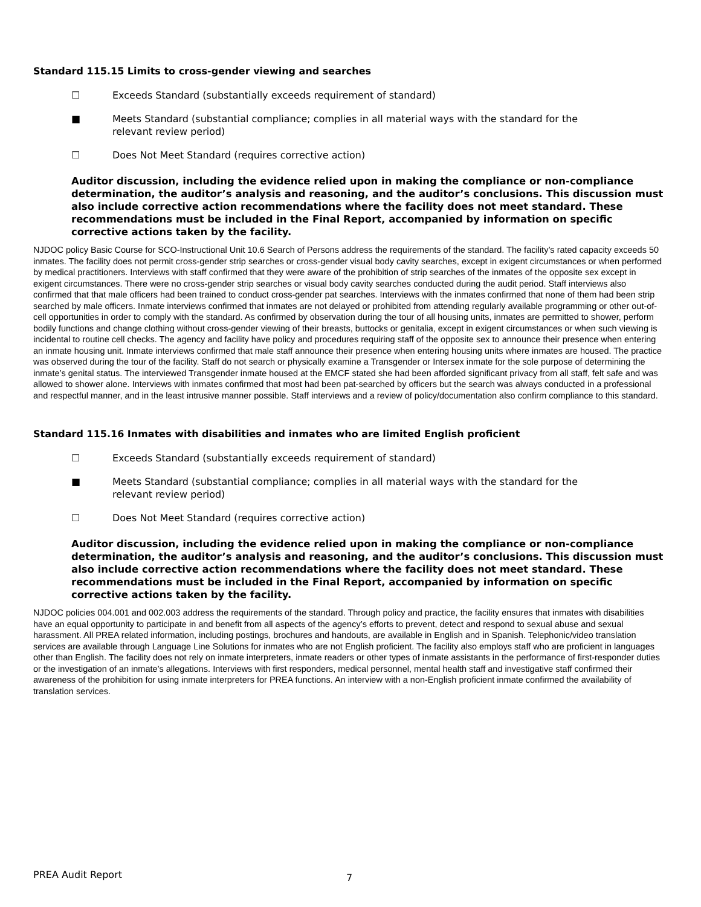Standard 115.15 Limits to cross-gender viewing and searches
☐ Exceeds Standard (substantially exceeds requirement of standard)
■ Meets Standard (substantial compliance; complies in all material ways with the standard for the
relevant review period)
☐ Does Not Meet Standard (requires corrective action)
Auditor discussion, including the evidence relied upon in making the compliance or non-compliance determination, the auditor’s analysis and reasoning, and the auditor’s conclusions. This discussion must also include corrective action recommendations where the facility does not meet standard. These recommendations must be included in the Final Report, accompanied by information on specific corrective actions taken by the facility.
NJDOC policy Basic Course for SCO-Instructional Unit 10.6 Search of Persons address the requirements of the standard. The facility’s rated capacity exceeds 50 inmates. The facility does not permit cross-gender strip searches or cross-gender visual body cavity searches, except in exigent circumstances or when performed by medical practitioners. Interviews with staff confirmed that they were aware of the prohibition of strip searches of the inmates of the opposite sex except in exigent circumstances. There were no cross-gender strip searches or visual body cavity searches conducted during the audit period. Staff interviews also confirmed that that male officers had been trained to conduct cross-gender pat searches. Interviews with the inmates confirmed that none of them had been strip searched by male officers. Inmate interviews confirmed that inmates are not delayed or prohibited from attending regularly available programming or other out-of-cell opportunities in order to comply with the standard. As confirmed by observation during the tour of all housing units, inmates are permitted to shower, perform bodily functions and change clothing without cross-gender viewing of their breasts, buttocks or genitalia, except in exigent circumstances or when such viewing is incidental to routine cell checks. The agency and facility have policy and procedures requiring staff of the opposite sex to announce their presence when entering an inmate housing unit. Inmate interviews confirmed that male staff announce their presence when entering housing units where inmates are housed. The practice was observed during the tour of the facility. Staff do not search or physically examine a Transgender or Intersex inmate for the sole purpose of determining the inmate’s genital status. The interviewed Transgender inmate housed at the EMCF stated she had been afforded significant privacy from all staff, felt safe and was allowed to shower alone. Interviews with inmates confirmed that most had been pat-searched by officers but the search was always conducted in a professional and respectful manner, and in the least intrusive manner possible. Staff interviews and a review of policy/documentation also confirm compliance to this standard.
Standard 115.16 Inmates with disabilities and inmates who are limited English proficient
☐ Exceeds Standard (substantially exceeds requirement of standard)
■ Meets Standard (substantial compliance; complies in all material ways with the standard for the
relevant review period)
☐ Does Not Meet Standard (requires corrective action)
Auditor discussion, including the evidence relied upon in making the compliance or non-compliance determination, the auditor’s analysis and reasoning, and the auditor’s conclusions. This discussion must also include corrective action recommendations where the facility does not meet standard. These recommendations must be included in the Final Report, accompanied by information on specific corrective actions taken by the facility.
NJDOC policies 004.001 and 002.003 address the requirements of the standard. Through policy and practice, the facility ensures that inmates with disabilities have an equal opportunity to participate in and benefit from all aspects of the agency’s efforts to prevent, detect and respond to sexual abuse and sexual harassment. All PREA related information, including postings, brochures and handouts, are available in English and in Spanish. Telephonic/video translation services are available through Language Line Solutions for inmates who are not English proficient. The facility also employs staff who are proficient in languages other than English. The facility does not rely on inmate interpreters, inmate readers or other types of inmate assistants in the performance of first-responder duties or the investigation of an inmate’s allegations. Interviews with first responders, medical personnel, mental health staff and investigative staff confirmed their awareness of the prohibition for using inmate interpreters for PREA functions. An interview with a non-English proficient inmate confirmed the availability of translation services.
PREA Audit Report 7